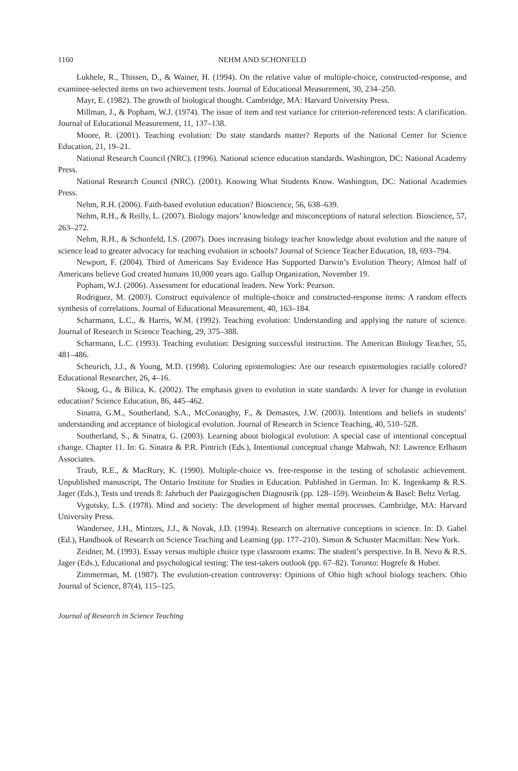1160 NEHM AND SCHONFELD
Lukhele, R., Thissen, D., & Wainer, H. (1994). On the relative value of multiple-choice, constructed-response, and examinee-selected items on two achievement tests. Journal of Educational Measurement, 30, 234–250.
Mayr, E. (1982). The growth of biological thought. Cambridge, MA: Harvard University Press.
Millman, J., & Popham, W.J. (1974). The issue of item and test variance for criterion-referenced tests: A clarification. Journal of Educational Measurement, 11, 137–138.
Moore, R. (2001). Teaching evolution: Do state standards matter? Reports of the National Center for Science Education, 21, 19–21.
National Research Council (NRC). (1996). National science education standards. Washington, DC: National Academy Press.
National Research Council (NRC). (2001). Knowing What Students Know. Washington, DC: National Academies Press.
Nehm, R.H. (2006). Faith-based evolution education? Bioscience, 56, 638–639.
Nehm, R.H., & Reilly, L. (2007). Biology majors’ knowledge and misconceptions of natural selection. Bioscience, 57, 263–272.
Nehm, R.H., & Schonfeld, I.S. (2007). Does increasing biology teacher knowledge about evolution and the nature of science lead to greater advocacy for teaching evolution in schools? Journal of Science Teacher Education, 18, 693–794.
Newport, F. (2004). Third of Americans Say Evidence Has Supported Darwin’s Evolution Theory; Almost half of Americans believe God created humans 10,000 years ago. Gallup Organization, November 19.
Popham, W.J. (2006). Assessment for educational leaders. New York: Pearson.
Rodriguez, M. (2003). Construct equivalence of multiple-choice and constructed-response items: A random effects synthesis of correlations. Journal of Educational Measurement, 40, 163–184.
Scharmann, L.C., & Harris, W.M. (1992). Teaching evolution: Understanding and applying the nature of science. Journal of Research in Science Teaching, 29, 375–388.
Scharmann, L.C. (1993). Teaching evolution: Designing successful instruction. The American Biology Teacher, 55, 481–486.
Scheurich, J.J., & Young, M.D. (1998). Coloring epistemologies: Are our research epistemologies racially colored? Educational Researcher, 26, 4–16.
Skoog, G., & Bilica, K. (2002). The emphasis given to evolution in state standards: A lever for change in evolution education? Science Education, 86, 445–462.
Sinatra, G.M., Southerland, S.A., McConaughy, F., & Demastes, J.W. (2003). Intentions and beliefs in students’ understanding and acceptance of biological evolution. Journal of Research in Science Teaching, 40, 510–528.
Southerland, S., & Sinatra, G. (2003). Learning about biological evolution: A special case of intentional conceptual change. Chapter 11. In: G. Sinatra & P.R. Pintrich (Eds.), Intentional conceptual change Mahwah, NJ: Lawrence Erlbaum Associates.
Traub, R.E., & MacRury, K. (1990). Multiple-choice vs. free-response in the testing of scholastic achievement. Unpublished manuscript, The Ontario Institute for Studies in Education. Published in German. In: K. Ingenkamp & R.S. Jager (Eds.), Tests und trends 8: Jahrbuch der Paaizgogischen Diagnosrik (pp. 128–159). Weinheim & Basel: Beltz Verlag.
Vygotsky, L.S. (1978). Mind and society: The development of higher mental processes. Cambridge, MA: Harvard University Press.
Wandersee, J.H., Mintzes, J.J., & Novak, J.D. (1994). Research on alternative conceptions in science. In: D. Gabel (Ed.), Handbook of Research on Science Teaching and Learning (pp. 177–210). Simon & Schuster Macmillan: New York.
Zeidner, M. (1993). Essay versus multiple choice type classroom exams: The student’s perspective. In B. Nevo & R.S. Jager (Eds.), Educational and psychological testing: The test-takers outlook (pp. 67–82). Toronto: Hogrefe & Huber.
Zimmerman, M. (1987). The evolution-creation controversy: Opinions of Ohio high school biology teachers. Ohio Journal of Science, 87(4), 115–125.
Journal of Research in Science Teaching